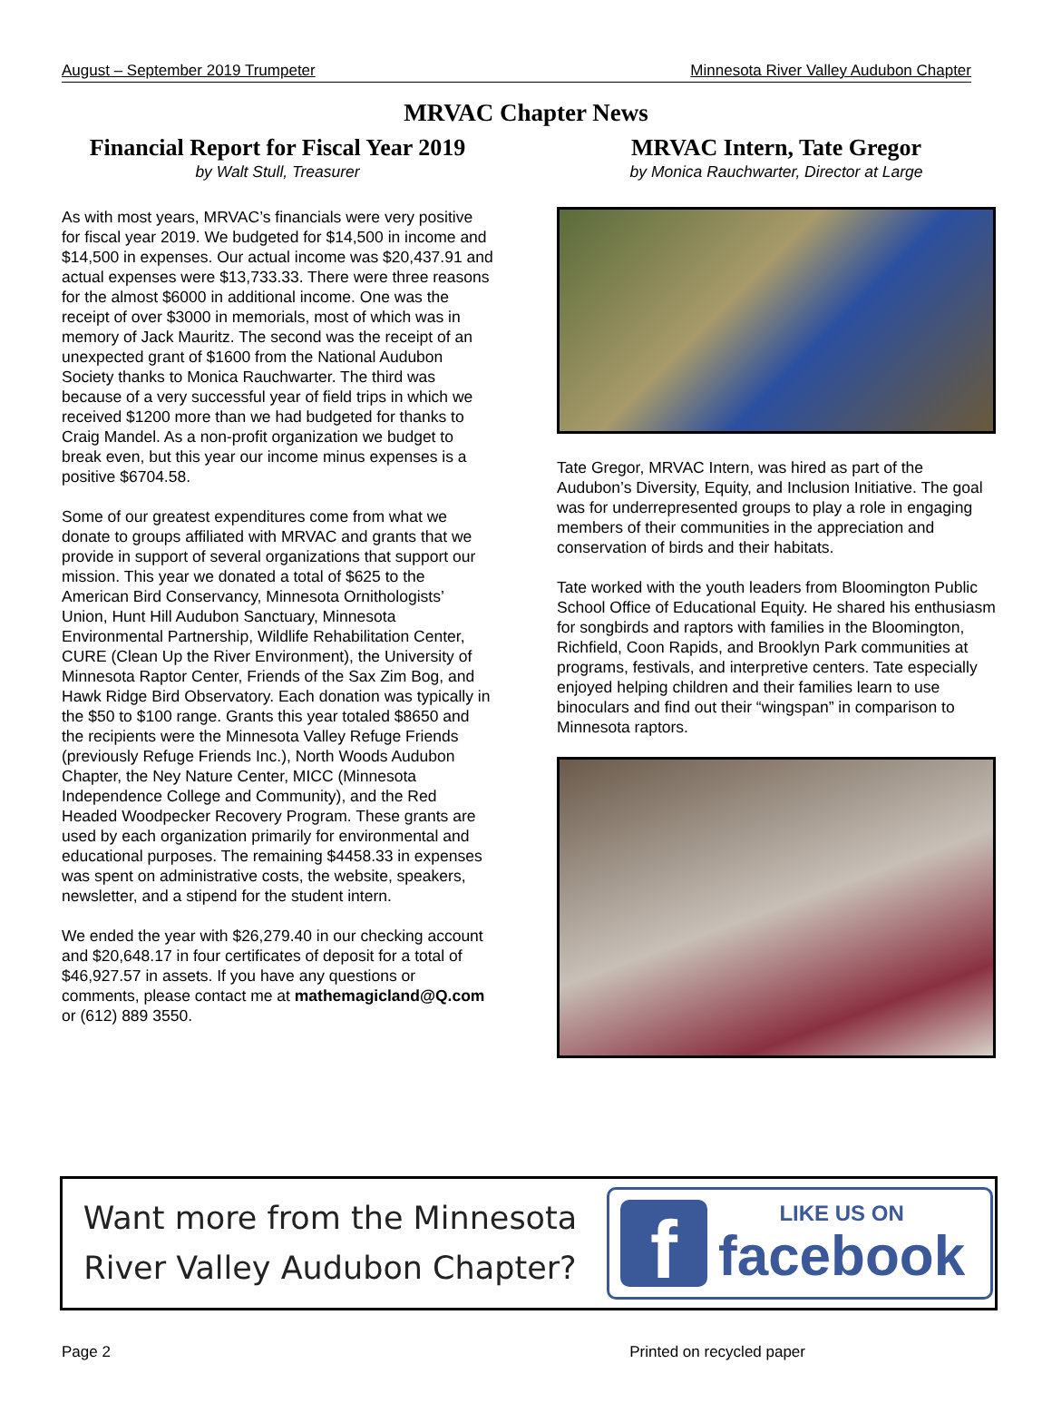August – September 2019 Trumpeter Minnesota River Valley Audubon Chapter
MRVAC Chapter News
Financial Report for Fiscal Year 2019
by Walt Stull, Treasurer
As with most years, MRVAC’s financials were very positive for fiscal year 2019. We budgeted for $14,500 in income and $14,500 in expenses. Our actual income was $20,437.91 and actual expenses were $13,733.33. There were three reasons for the almost $6000 in additional income. One was the receipt of over $3000 in memorials, most of which was in memory of Jack Mauritz. The second was the receipt of an unexpected grant of $1600 from the National Audubon Society thanks to Monica Rauchwarter. The third was because of a very successful year of field trips in which we received $1200 more than we had budgeted for thanks to Craig Mandel. As a non-profit organization we budget to break even, but this year our income minus expenses is a positive $6704.58.
Some of our greatest expenditures come from what we donate to groups affiliated with MRVAC and grants that we provide in support of several organizations that support our mission. This year we donated a total of $625 to the American Bird Conservancy, Minnesota Ornithologists’ Union, Hunt Hill Audubon Sanctuary, Minnesota Environmental Partnership, Wildlife Rehabilitation Center, CURE (Clean Up the River Environment), the University of Minnesota Raptor Center, Friends of the Sax Zim Bog, and Hawk Ridge Bird Observatory. Each donation was typically in the $50 to $100 range. Grants this year totaled $8650 and the recipients were the Minnesota Valley Refuge Friends (previously Refuge Friends Inc.), North Woods Audubon Chapter, the Ney Nature Center, MICC (Minnesota Independence College and Community), and the Red Headed Woodpecker Recovery Program. These grants are used by each organization primarily for environmental and educational purposes. The remaining $4458.33 in expenses was spent on administrative costs, the website, speakers, newsletter, and a stipend for the student intern.
We ended the year with $26,279.40 in our checking account and $20,648.17 in four certificates of deposit for a total of $46,927.57 in assets. If you have any questions or comments, please contact me at mathemagicland@Q.com or (612) 889 3550.
MRVAC Intern, Tate Gregor
by Monica Rauchwarter, Director at Large
Tate Gregor, MRVAC Intern, was hired as part of the Audubon’s Diversity, Equity, and Inclusion Initiative. The goal was for underrepresented groups to play a role in engaging members of their communities in the appreciation and conservation of birds and their habitats.
Tate worked with the youth leaders from Bloomington Public School Office of Educational Equity. He shared his enthusiasm for songbirds and raptors with families in the Bloomington, Richfield, Coon Rapids, and Brooklyn Park communities at programs, festivals, and interpretive centers. Tate especially enjoyed helping children and their families learn to use binoculars and find out their “wingspan” in comparison to Minnesota raptors.
Want more from the Minnesota River Valley Audubon Chapter?
f
LIKE US ON
facebook
Page 2 Printed on recycled paper